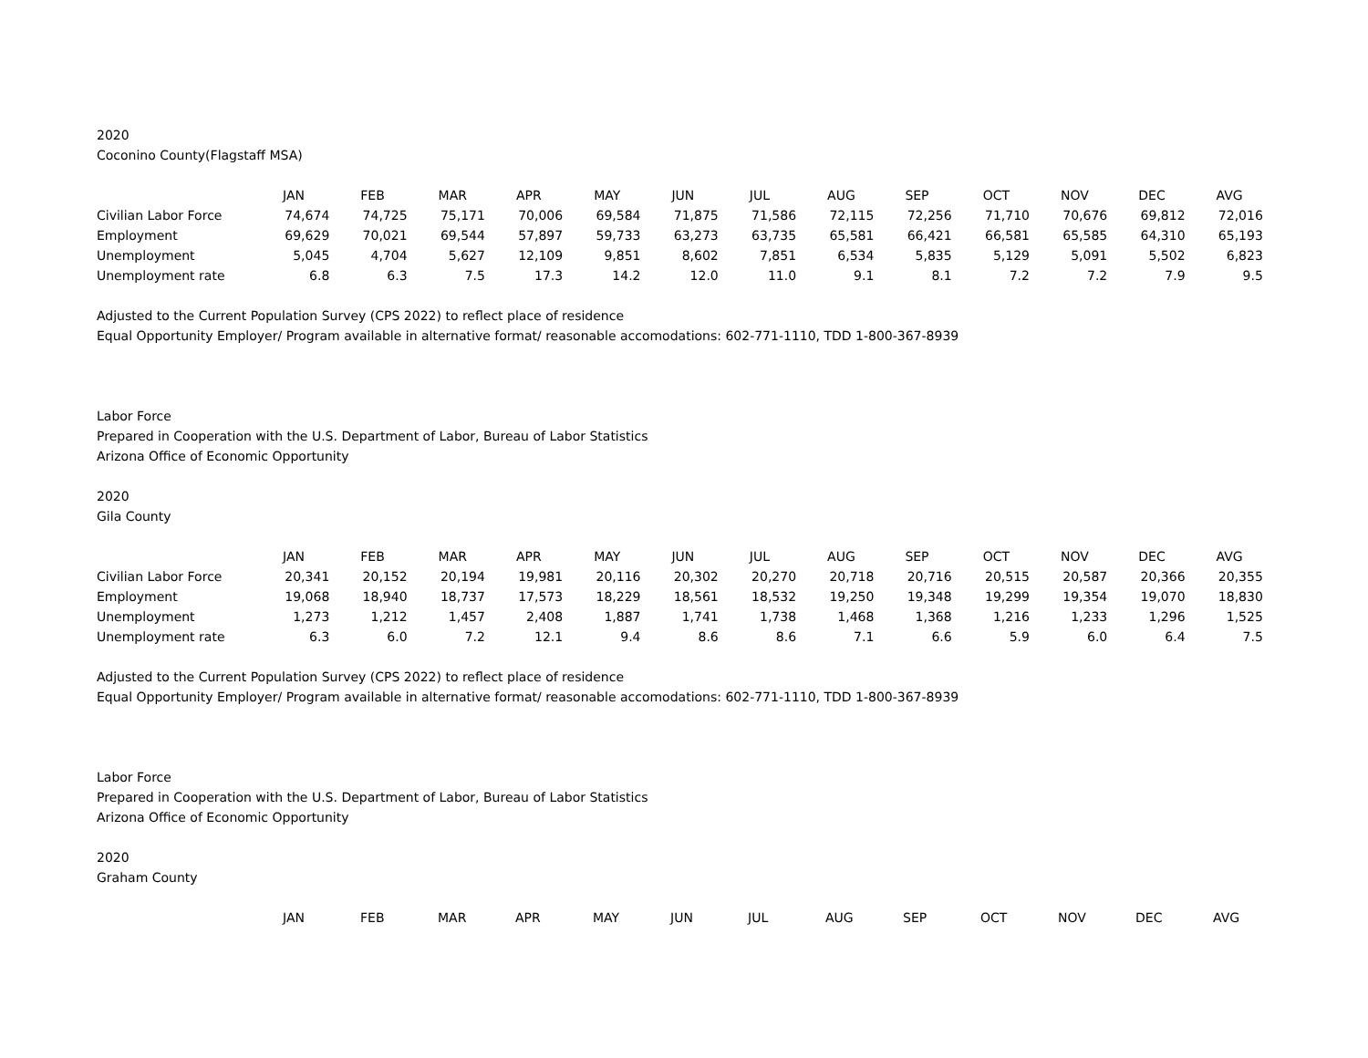2020
Coconino County(Flagstaff MSA)
| | JAN | FEB | MAR | APR | MAY | JUN | JUL | AUG | SEP | OCT | NOV | DEC | AVG |
| Civilian Labor Force | 74,674 | 74,725 | 75,171 | 70,006 | 69,584 | 71,875 | 71,586 | 72,115 | 72,256 | 71,710 | 70,676 | 69,812 | 72,016 |
| Employment | 69,629 | 70,021 | 69,544 | 57,897 | 59,733 | 63,273 | 63,735 | 65,581 | 66,421 | 66,581 | 65,585 | 64,310 | 65,193 |
| Unemployment | 5,045 | 4,704 | 5,627 | 12,109 | 9,851 | 8,602 | 7,851 | 6,534 | 5,835 | 5,129 | 5,091 | 5,502 | 6,823 |
| Unemployment rate | 6.8 | 6.3 | 7.5 | 17.3 | 14.2 | 12.0 | 11.0 | 9.1 | 8.1 | 7.2 | 7.2 | 7.9 | 9.5 |
Adjusted to the Current Population Survey (CPS 2022) to reflect place of residence
Equal Opportunity Employer/ Program available in alternative format/ reasonable accomodations: 602-771-1110, TDD 1-800-367-8939
Labor Force
Prepared in Cooperation with the U.S. Department of Labor, Bureau of Labor Statistics
Arizona Office of Economic Opportunity
2020
Gila County
| | JAN | FEB | MAR | APR | MAY | JUN | JUL | AUG | SEP | OCT | NOV | DEC | AVG |
| Civilian Labor Force | 20,341 | 20,152 | 20,194 | 19,981 | 20,116 | 20,302 | 20,270 | 20,718 | 20,716 | 20,515 | 20,587 | 20,366 | 20,355 |
| Employment | 19,068 | 18,940 | 18,737 | 17,573 | 18,229 | 18,561 | 18,532 | 19,250 | 19,348 | 19,299 | 19,354 | 19,070 | 18,830 |
| Unemployment | 1,273 | 1,212 | 1,457 | 2,408 | 1,887 | 1,741 | 1,738 | 1,468 | 1,368 | 1,216 | 1,233 | 1,296 | 1,525 |
| Unemployment rate | 6.3 | 6.0 | 7.2 | 12.1 | 9.4 | 8.6 | 8.6 | 7.1 | 6.6 | 5.9 | 6.0 | 6.4 | 7.5 |
Adjusted to the Current Population Survey (CPS 2022) to reflect place of residence
Equal Opportunity Employer/ Program available in alternative format/ reasonable accomodations: 602-771-1110, TDD 1-800-367-8939
Labor Force
Prepared in Cooperation with the U.S. Department of Labor, Bureau of Labor Statistics
Arizona Office of Economic Opportunity
2020
Graham County
| | JAN | FEB | MAR | APR | MAY | JUN | JUL | AUG | SEP | OCT | NOV | DEC | AVG |